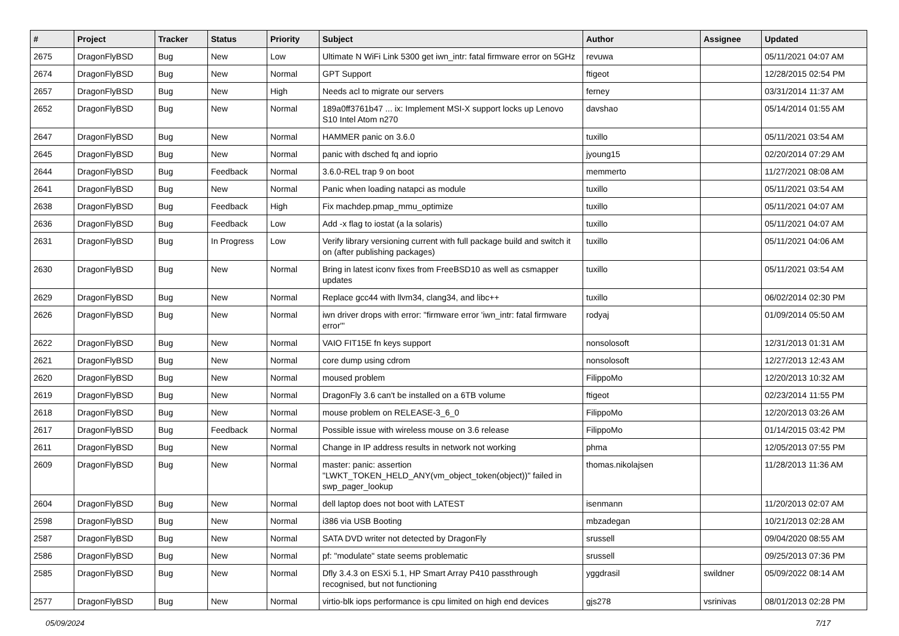| # | Project | Tracker | Status | Priority | Subject | Author | Assignee | Updated |
| --- | --- | --- | --- | --- | --- | --- | --- | --- |
| 2675 | DragonFlyBSD | Bug | New | Low | Ultimate N WiFi Link 5300 get iwn_intr: fatal firmware error on 5GHz | revuwa | | 05/11/2021 04:07 AM |
| 2674 | DragonFlyBSD | Bug | New | Normal | GPT Support | ftigeot | | 12/28/2015 02:54 PM |
| 2657 | DragonFlyBSD | Bug | New | High | Needs acl to migrate our servers | ferney | | 03/31/2014 11:37 AM |
| 2652 | DragonFlyBSD | Bug | New | Normal | 189a0ff3761b47 ... ix: Implement MSI-X support locks up Lenovo S10 Intel Atom n270 | davshao | | 05/14/2014 01:55 AM |
| 2647 | DragonFlyBSD | Bug | New | Normal | HAMMER panic on 3.6.0 | tuxillo | | 05/11/2021 03:54 AM |
| 2645 | DragonFlyBSD | Bug | New | Normal | panic with dsched fq and ioprio | jyoung15 | | 02/20/2014 07:29 AM |
| 2644 | DragonFlyBSD | Bug | Feedback | Normal | 3.6.0-REL trap 9 on boot | memmerto | | 11/27/2021 08:08 AM |
| 2641 | DragonFlyBSD | Bug | New | Normal | Panic when loading natapci as module | tuxillo | | 05/11/2021 03:54 AM |
| 2638 | DragonFlyBSD | Bug | Feedback | High | Fix machdep.pmap_mmu_optimize | tuxillo | | 05/11/2021 04:07 AM |
| 2636 | DragonFlyBSD | Bug | Feedback | Low | Add -x flag to iostat (a la solaris) | tuxillo | | 05/11/2021 04:07 AM |
| 2631 | DragonFlyBSD | Bug | In Progress | Low | Verify library versioning current with full package build and switch it on (after publishing packages) | tuxillo | | 05/11/2021 04:06 AM |
| 2630 | DragonFlyBSD | Bug | New | Normal | Bring in latest iconv fixes from FreeBSD10 as well as csmapper updates | tuxillo | | 05/11/2021 03:54 AM |
| 2629 | DragonFlyBSD | Bug | New | Normal | Replace gcc44 with llvm34, clang34, and libc++ | tuxillo | | 06/02/2014 02:30 PM |
| 2626 | DragonFlyBSD | Bug | New | Normal | iwn driver drops with error: "firmware error 'iwn_intr: fatal firmware error'" | rodyaj | | 01/09/2014 05:50 AM |
| 2622 | DragonFlyBSD | Bug | New | Normal | VAIO FIT15E fn keys support | nonsolosoft | | 12/31/2013 01:31 AM |
| 2621 | DragonFlyBSD | Bug | New | Normal | core dump using cdrom | nonsolosoft | | 12/27/2013 12:43 AM |
| 2620 | DragonFlyBSD | Bug | New | Normal | moused problem | FilippoMo | | 12/20/2013 10:32 AM |
| 2619 | DragonFlyBSD | Bug | New | Normal | DragonFly 3.6 can't be installed on a 6TB volume | ftigeot | | 02/23/2014 11:55 PM |
| 2618 | DragonFlyBSD | Bug | New | Normal | mouse problem on RELEASE-3_6_0 | FilippoMo | | 12/20/2013 03:26 AM |
| 2617 | DragonFlyBSD | Bug | Feedback | Normal | Possible issue with wireless mouse on 3.6 release | FilippoMo | | 01/14/2015 03:42 PM |
| 2611 | DragonFlyBSD | Bug | New | Normal | Change in IP address results in network not working | phma | | 12/05/2013 07:55 PM |
| 2609 | DragonFlyBSD | Bug | New | Normal | master: panic: assertion "LWKT_TOKEN_HELD_ANY(vm_object_token(object))" failed in swp_pager_lookup | thomas.nikolajsen | | 11/28/2013 11:36 AM |
| 2604 | DragonFlyBSD | Bug | New | Normal | dell laptop does not boot with LATEST | isenmann | | 11/20/2013 02:07 AM |
| 2598 | DragonFlyBSD | Bug | New | Normal | i386 via USB Booting | mbzadegan | | 10/21/2013 02:28 AM |
| 2587 | DragonFlyBSD | Bug | New | Normal | SATA DVD writer not detected by DragonFly | srussell | | 09/04/2020 08:55 AM |
| 2586 | DragonFlyBSD | Bug | New | Normal | pf: "modulate" state seems problematic | srussell | | 09/25/2013 07:36 PM |
| 2585 | DragonFlyBSD | Bug | New | Normal | Dfly 3.4.3 on ESXi 5.1, HP Smart Array P410 passthrough recognised, but not functioning | yggdrasil | swildner | 05/09/2022 08:14 AM |
| 2577 | DragonFlyBSD | Bug | New | Normal | virtio-blk iops performance is cpu limited on high end devices | gjs278 | vsrinivas | 08/01/2013 02:28 PM |
05/09/2024 7/17